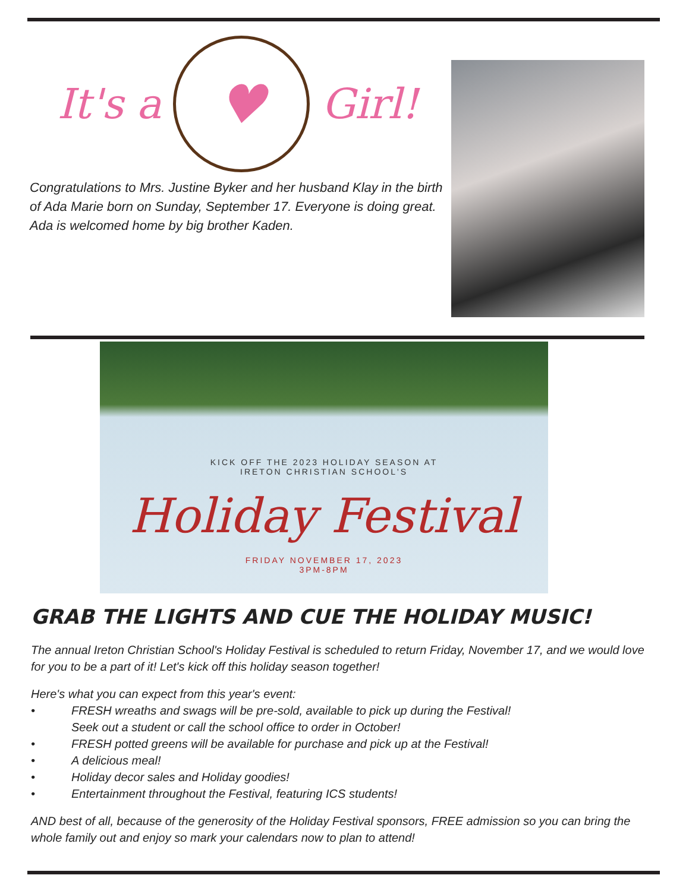It's a
♥
Girl!
Congratulations to Mrs. Justine Byker and her husband Klay in the birth of Ada Marie born on Sunday, September 17. Everyone is doing great. Ada is welcomed home by big brother Kaden.
KICK OFF THE 2023 HOLIDAY SEASON AT
IRETON CHRISTIAN SCHOOL'S
Holiday Festival
FRIDAY NOVEMBER 17, 2023
3PM-8PM
GRAB THE LIGHTS AND CUE THE HOLIDAY MUSIC!
The annual Ireton Christian School's Holiday Festival is scheduled to return Friday, November 17, and we would love for you to be a part of it! Let's kick off this holiday season together!
Here's what you can expect from this year's event:
• FRESH wreaths and swags will be pre-sold, available to pick up during the Festival!
Seek out a student or call the school office to order in October!
• FRESH potted greens will be available for purchase and pick up at the Festival!
• A delicious meal!
• Holiday decor sales and Holiday goodies!
• Entertainment throughout the Festival, featuring ICS students!
AND best of all, because of the generosity of the Holiday Festival sponsors, FREE admission so you can bring the whole family out and enjoy so mark your calendars now to plan to attend!